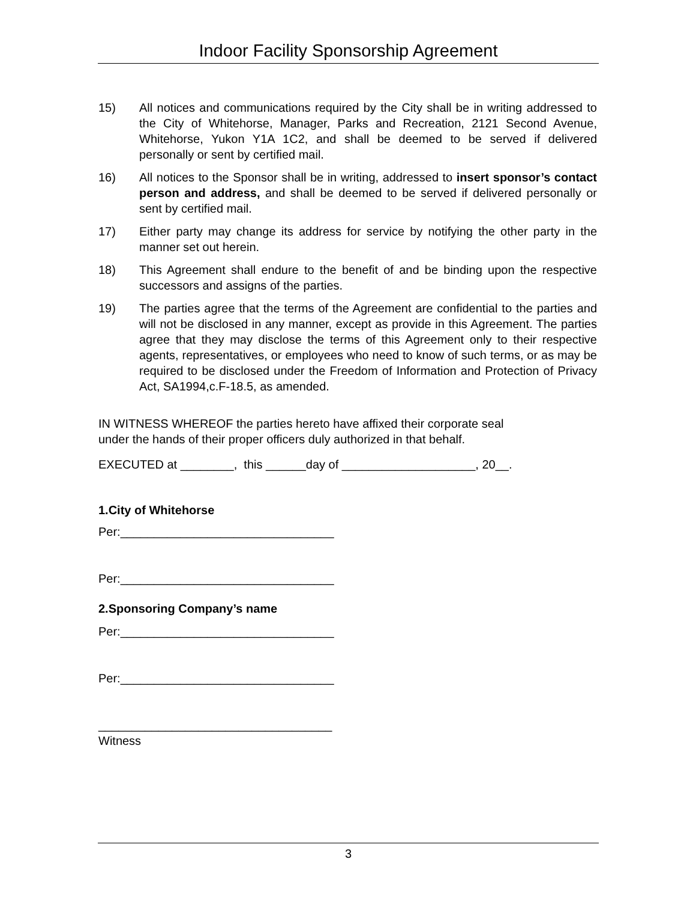Indoor Facility Sponsorship Agreement
15) All notices and communications required by the City shall be in writing addressed to the City of Whitehorse, Manager, Parks and Recreation, 2121 Second Avenue, Whitehorse, Yukon Y1A 1C2, and shall be deemed to be served if delivered personally or sent by certified mail.
16) All notices to the Sponsor shall be in writing, addressed to insert sponsor’s contact person and address, and shall be deemed to be served if delivered personally or sent by certified mail.
17) Either party may change its address for service by notifying the other party in the manner set out herein.
18) This Agreement shall endure to the benefit of and be binding upon the respective successors and assigns of the parties.
19) The parties agree that the terms of the Agreement are confidential to the parties and will not be disclosed in any manner, except as provide in this Agreement. The parties agree that they may disclose the terms of this Agreement only to their respective agents, representatives, or employees who need to know of such terms, or as may be required to be disclosed under the Freedom of Information and Protection of Privacy Act, SA1994,c.F-18.5, as amended.
IN WITNESS WHEREOF the parties hereto have affixed their corporate seal
under the hands of their proper officers duly authorized in that behalf.
EXECUTED at ________, this ______day of ____________________, 20__.
1.City of Whitehorse
Per:________________________________
Per:________________________________
2.Sponsoring Company’s name
Per:________________________________
Per:________________________________
___________________________________
Witness
3